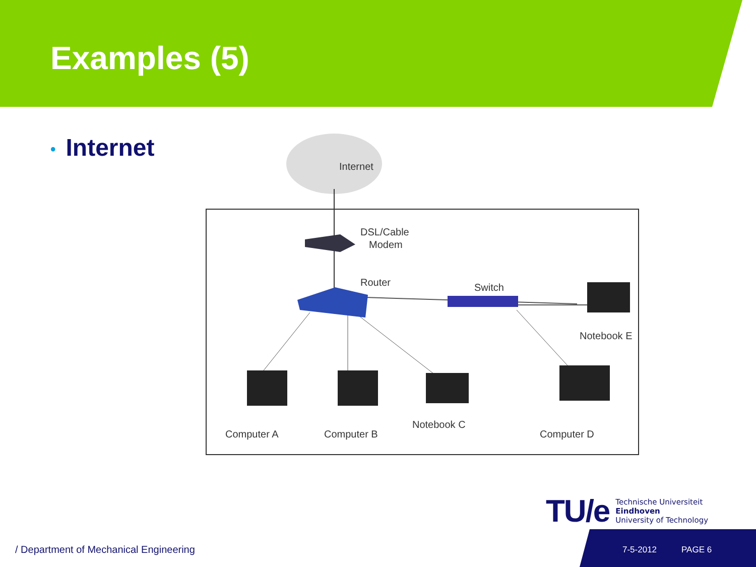Examples (5)
• Internet
Internet
DSL/Cable
Modem
Router
Switch
Notebook E
Computer A
Computer B
Notebook C
Computer D
TU/e
Technische Universiteit
Eindhoven
University of Technology
/ Department of Mechanical Engineering
7-5-2012 PAGE 6